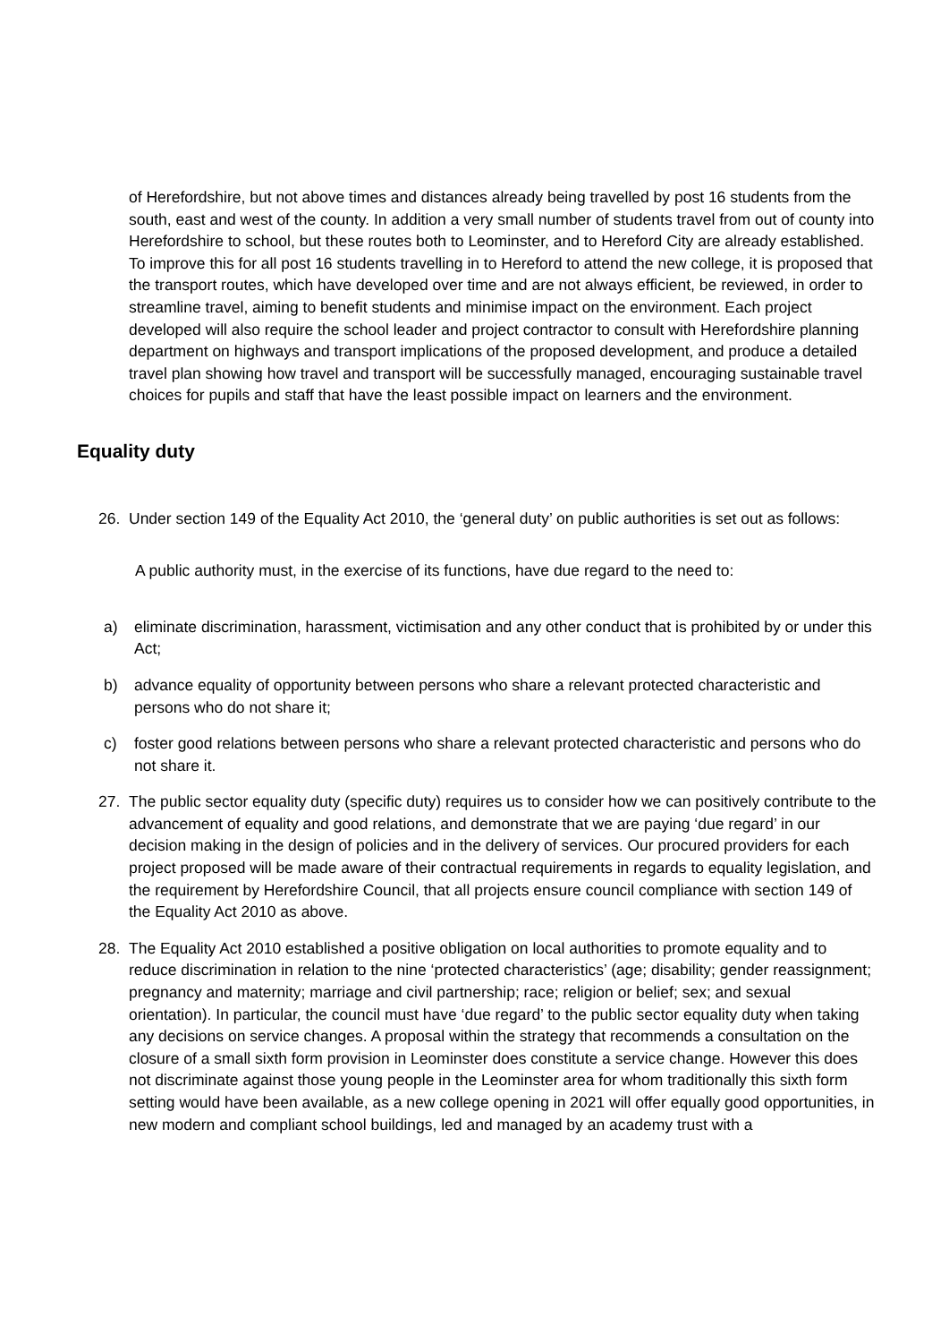of Herefordshire, but not above times and distances already being travelled by post 16 students from the south, east and west of the county. In addition a very small number of students travel from out of county into Herefordshire to school, but these routes both to Leominster, and to Hereford City are already established. To improve this for all post 16 students travelling in to Hereford to attend the new college, it is proposed that the transport routes, which have developed over time and are not always efficient, be reviewed, in order to streamline travel, aiming to benefit students and minimise impact on the environment. Each project developed will also require the school leader and project contractor to consult with Herefordshire planning department on highways and transport implications of the proposed development, and produce a detailed travel plan showing how travel and transport will be successfully managed, encouraging sustainable travel choices for pupils and staff that have the least possible impact on learners and the environment.
Equality duty
26. Under section 149 of the Equality Act 2010, the ‘general duty’ on public authorities is set out as follows:
A public authority must, in the exercise of its functions, have due regard to the need to:
a) eliminate discrimination, harassment, victimisation and any other conduct that is prohibited by or under this Act;
b) advance equality of opportunity between persons who share a relevant protected characteristic and persons who do not share it;
c) foster good relations between persons who share a relevant protected characteristic and persons who do not share it.
27. The public sector equality duty (specific duty) requires us to consider how we can positively contribute to the advancement of equality and good relations, and demonstrate that we are paying ‘due regard’ in our decision making in the design of policies and in the delivery of services. Our procured providers for each project proposed will be made aware of their contractual requirements in regards to equality legislation, and the requirement by Herefordshire Council, that all projects ensure council compliance with section 149 of the Equality Act 2010 as above.
28. The Equality Act 2010 established a positive obligation on local authorities to promote equality and to reduce discrimination in relation to the nine ‘protected characteristics’ (age; disability; gender reassignment; pregnancy and maternity; marriage and civil partnership; race; religion or belief; sex; and sexual orientation). In particular, the council must have ‘due regard’ to the public sector equality duty when taking any decisions on service changes. A proposal within the strategy that recommends a consultation on the closure of a small sixth form provision in Leominster does constitute a service change. However this does not discriminate against those young people in the Leominster area for whom traditionally this sixth form setting would have been available, as a new college opening in 2021 will offer equally good opportunities, in new modern and compliant school buildings, led and managed by an academy trust with a